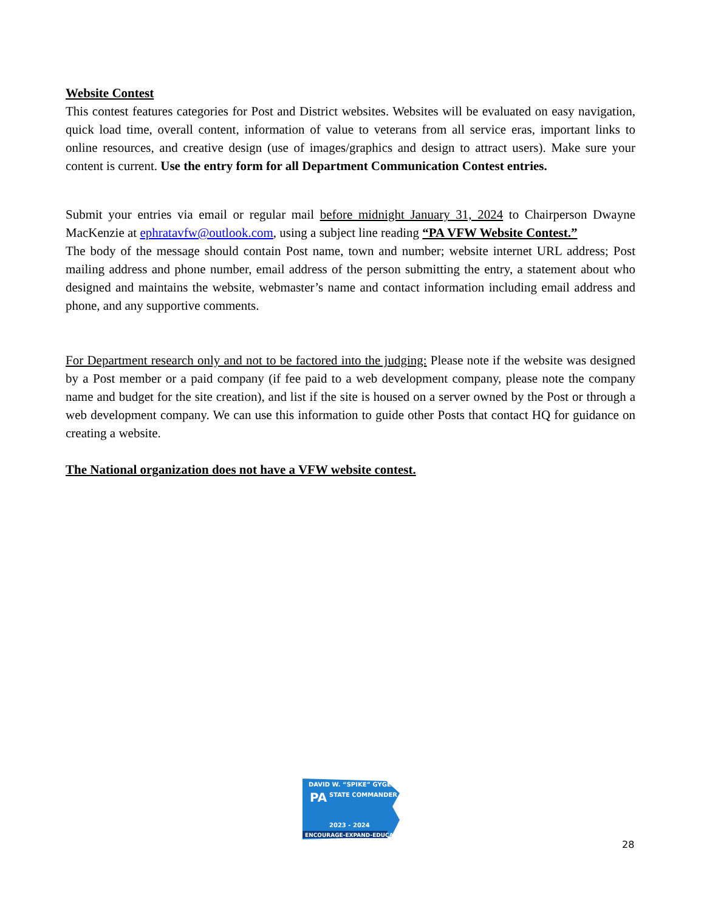Website Contest
This contest features categories for Post and District websites. Websites will be evaluated on easy navigation, quick load time, overall content, information of value to veterans from all service eras, important links to online resources, and creative design (use of images/graphics and design to attract users). Make sure your content is current. Use the entry form for all Department Communication Contest entries.
Submit your entries via email or regular mail before midnight January 31, 2024 to Chairperson Dwayne MacKenzie at ephratavfw@outlook.com, using a subject line reading “PA VFW Website Contest.”
The body of the message should contain Post name, town and number; website internet URL address; Post mailing address and phone number, email address of the person submitting the entry, a statement about who designed and maintains the website, webmaster’s name and contact information including email address and phone, and any supportive comments.
For Department research only and not to be factored into the judging: Please note if the website was designed by a Post member or a paid company (if fee paid to a web development company, please note the company name and budget for the site creation), and list if the site is housed on a server owned by the Post or through a web development company. We can use this information to guide other Posts that contact HQ for guidance on creating a website.
The National organization does not have a VFW website contest.
DAVID W. “SPIKE” GYGER
PA
STATE COMMANDER
2023 - 2024
ENCOURAGE-EXPAND-EDUCATE
28